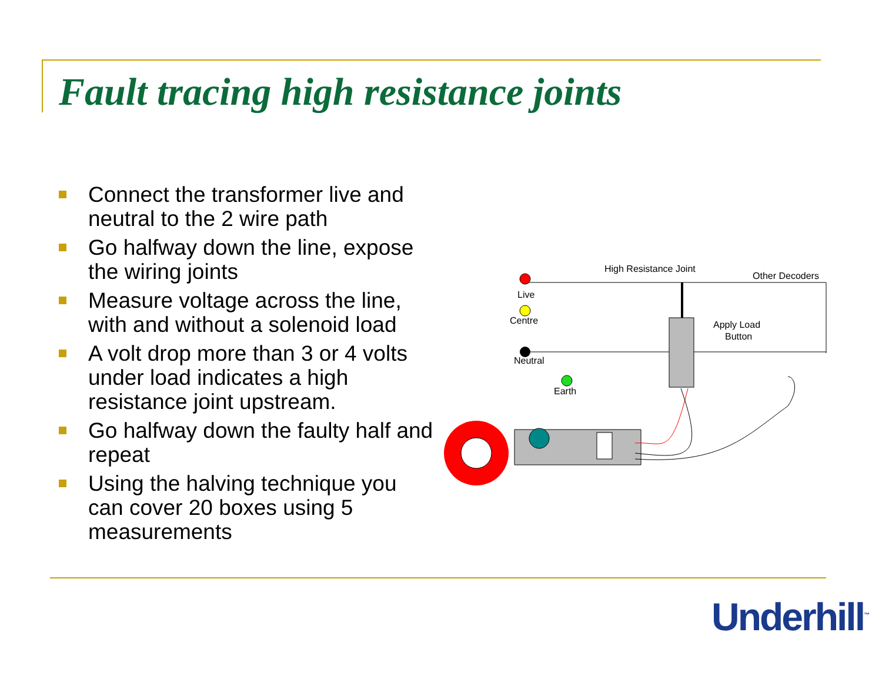Fault tracing high resistance joints
Connect the transformer live and neutral to the 2 wire path
Go halfway down the line, expose the wiring joints
Measure voltage across the line, with and without a solenoid load
A volt drop more than 3 or 4 volts under load indicates a high resistance joint upstream.
Go halfway down the faulty half and repeat
Using the halving technique you can cover 20 boxes using 5 measurements
High Resistance Joint
Other Decoders
Live
Centre
Neutral
Earth
Apply Load
Button
Underhill<sup>™</sup>